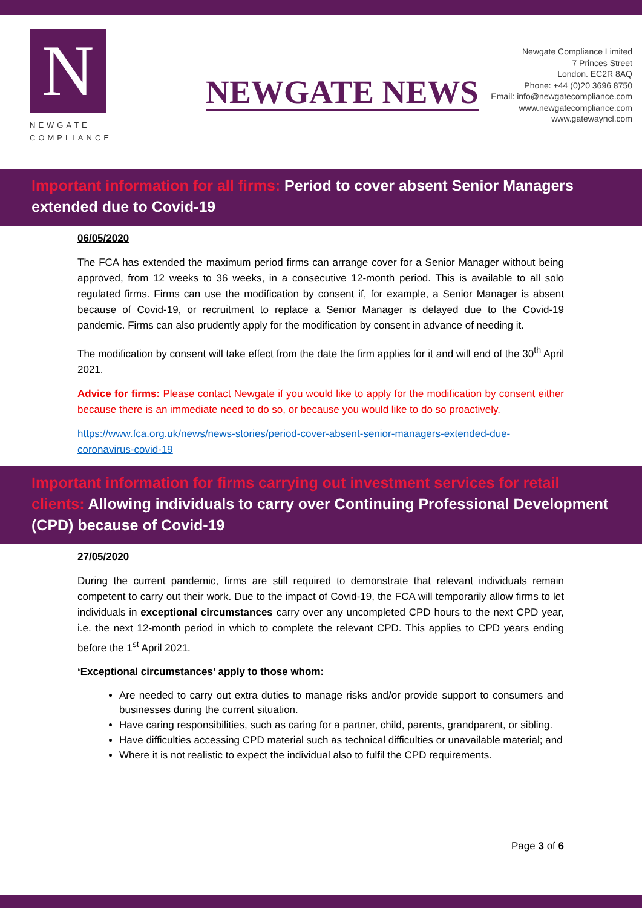N
NEWGATE
COMPLIANCE
NEWGATE NEWS
Newgate Compliance Limited
7 Princes Street
London. EC2R 8AQ
Phone: +44 (0)20 3696 8750
Email: info@newgatecompliance.com
www.newgatecompliance.com
www.gatewayncl.com
Important information for all firms: Period to cover absent Senior Managers extended due to Covid-19
06/05/2020
The FCA has extended the maximum period firms can arrange cover for a Senior Manager without being approved, from 12 weeks to 36 weeks, in a consecutive 12-month period. This is available to all solo regulated firms. Firms can use the modification by consent if, for example, a Senior Manager is absent because of Covid-19, or recruitment to replace a Senior Manager is delayed due to the Covid-19 pandemic. Firms can also prudently apply for the modification by consent in advance of needing it.
The modification by consent will take effect from the date the firm applies for it and will end of the 30<sup>th</sup> April 2021.
Advice for firms: Please contact Newgate if you would like to apply for the modification by consent either because there is an immediate need to do so, or because you would like to do so proactively.
https://www.fca.org.uk/news/news-stories/period-cover-absent-senior-managers-extended-due-coronavirus-covid-19
Important information for firms carrying out investment services for retail clients: Allowing individuals to carry over Continuing Professional Development (CPD) because of Covid-19
27/05/2020
During the current pandemic, firms are still required to demonstrate that relevant individuals remain competent to carry out their work. Due to the impact of Covid-19, the FCA will temporarily allow firms to let individuals in exceptional circumstances carry over any uncompleted CPD hours to the next CPD year, i.e. the next 12-month period in which to complete the relevant CPD. This applies to CPD years ending before the 1<sup>st</sup> April 2021.
‘Exceptional circumstances’ apply to those whom:
Are needed to carry out extra duties to manage risks and/or provide support to consumers and businesses during the current situation.
Have caring responsibilities, such as caring for a partner, child, parents, grandparent, or sibling.
Have difficulties accessing CPD material such as technical difficulties or unavailable material; and
Where it is not realistic to expect the individual also to fulfil the CPD requirements.
Page 3 of 6